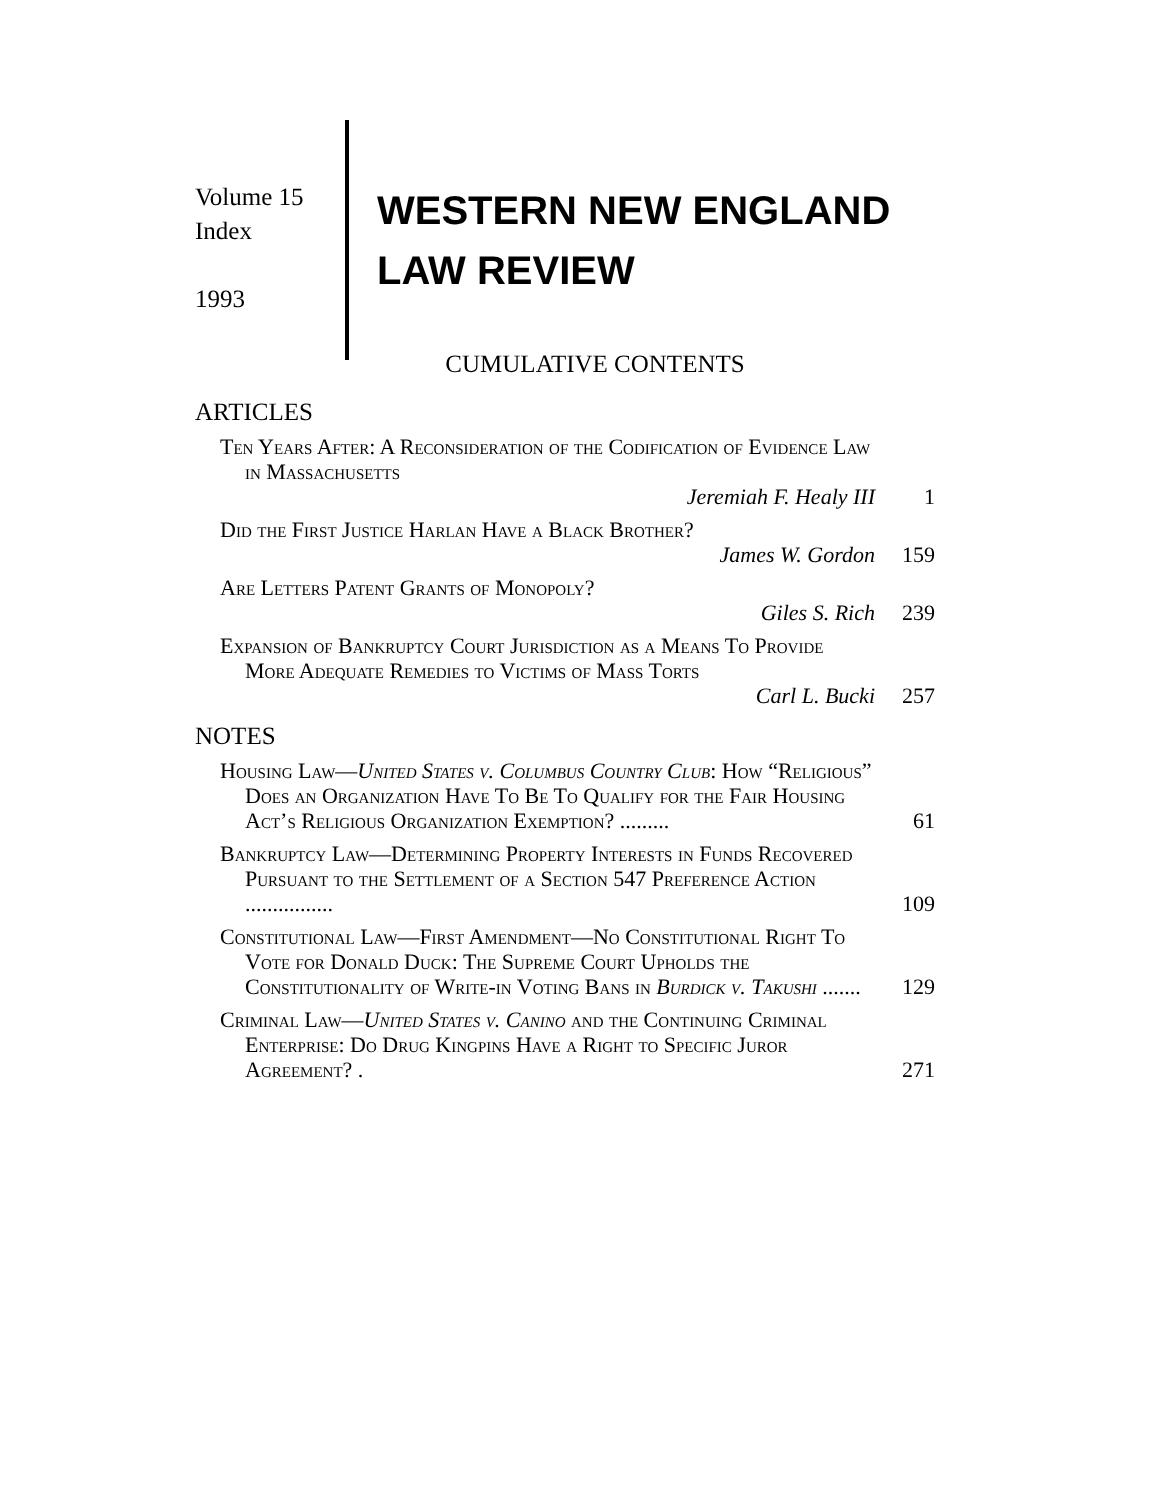Volume 15
Index
1993
WESTERN NEW ENGLAND
LAW REVIEW
CUMULATIVE CONTENTS
ARTICLES
Ten Years After: A Reconsideration of the Codification of Evidence Law in Massachusetts
Jeremiah F. Healy III
1
Did the First Justice Harlan Have a Black Brother?
James W. Gordon
159
Are Letters Patent Grants of Monopoly?
Giles S. Rich
239
Expansion of Bankruptcy Court Jurisdiction as a Means To Provide More Adequate Remedies to Victims of Mass Torts
Carl L. Bucki
257
NOTES
Housing Law—United States v. Columbus Country Club: How “Religious” Does an Organization Have To Be To Qualify for the Fair Housing Act’s Religious Organization Exemption? .........
61
Bankruptcy Law—Determining Property Interests in Funds Recovered Pursuant to the Settlement of a Section 547 Preference Action ................
109
Constitutional Law—First Amendment—No Constitutional Right To Vote for Donald Duck: The Supreme Court Upholds the Constitutionality of Write-in Voting Bans in Burdick v. Takushi .......
129
Criminal Law—United States v. Canino and the Continuing Criminal Enterprise: Do Drug Kingpins Have a Right to Specific Juror Agreement? .
271